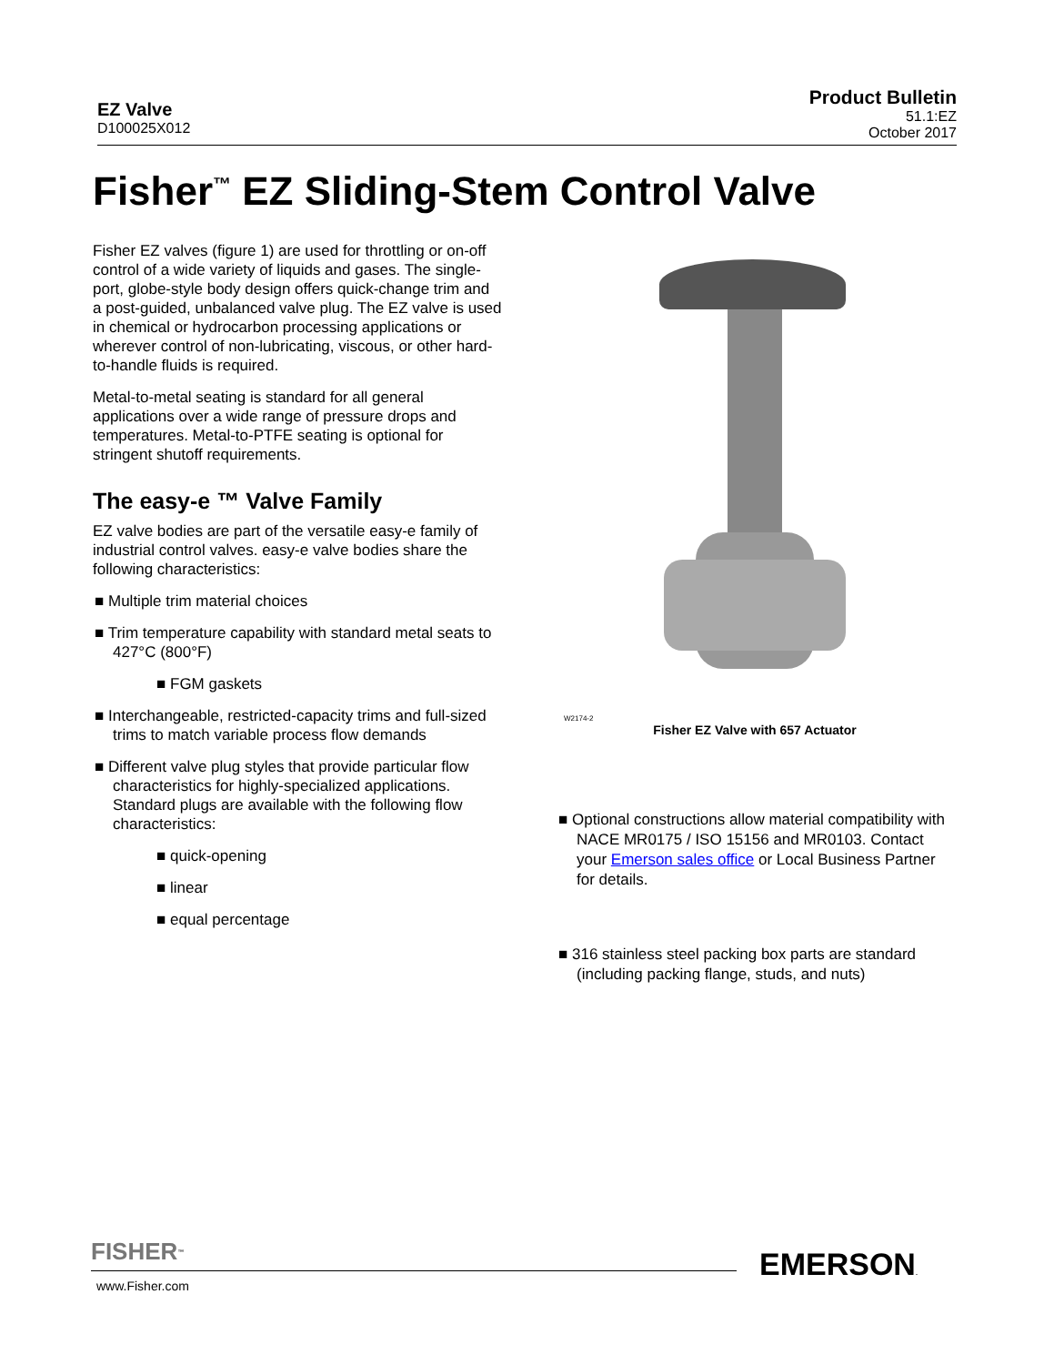EZ Valve
D100025X012
Product Bulletin
51.1:EZ
October 2017
Fisher<sup>™</sup> EZ Sliding-Stem Control Valve
Fisher EZ valves (figure 1) are used for throttling or on-off control of a wide variety of liquids and gases. The single-port, globe-style body design offers quick-change trim and a post-guided, unbalanced valve plug. The EZ valve is used in chemical or hydrocarbon processing applications or wherever control of non-lubricating, viscous, or other hard-to-handle fluids is required.
Metal-to-metal seating is standard for all general applications over a wide range of pressure drops and temperatures. Metal-to-PTFE seating is optional for stringent shutoff requirements.
The easy-e ™ Valve Family
EZ valve bodies are part of the versatile easy-e family of industrial control valves. easy-e valve bodies share the following characteristics:
■ Multiple trim material choices
■ Trim temperature capability with standard metal seats to 427°C (800°F)
■ FGM gaskets
■ Interchangeable, restricted-capacity trims and full-sized trims to match variable process flow demands
■ Different valve plug styles that provide particular flow characteristics for highly-specialized applications. Standard plugs are available with the following flow characteristics:
■ quick-opening
■ linear
■ equal percentage
W2174-2
Fisher EZ Valve with 657 Actuator
■ Optional constructions allow material compatibility with NACE MR0175 / ISO 15156 and MR0103. Contact your Emerson sales office or Local Business Partner for details.
■ 316 stainless steel packing box parts are standard (including packing flange, studs, and nuts)
FISHER<sup>™</sup>
www.Fisher.com
EMERSON.